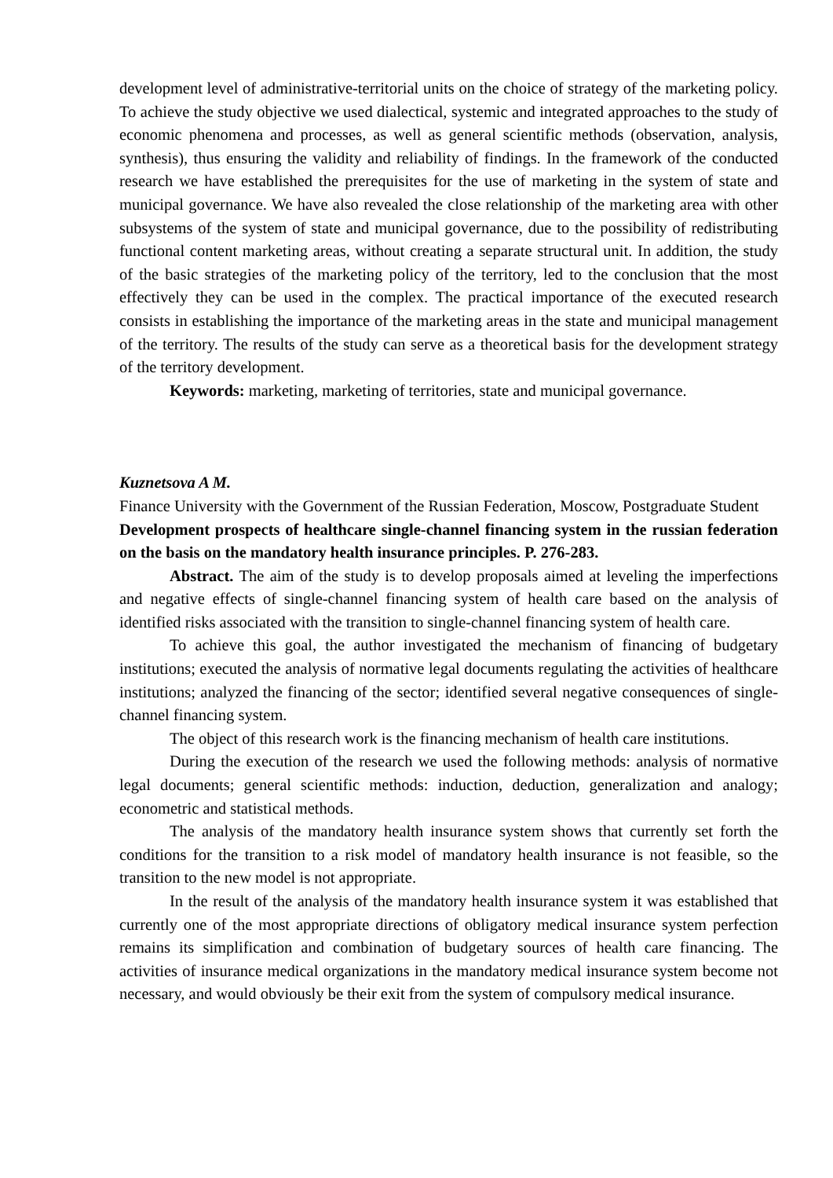development level of administrative-territorial units on the choice of strategy of the marketing policy. To achieve the study objective we used dialectical, systemic and integrated approaches to the study of economic phenomena and processes, as well as general scientific methods (observation, analysis, synthesis), thus ensuring the validity and reliability of findings. In the framework of the conducted research we have established the prerequisites for the use of marketing in the system of state and municipal governance. We have also revealed the close relationship of the marketing area with other subsystems of the system of state and municipal governance, due to the possibility of redistributing functional content marketing areas, without creating a separate structural unit. In addition, the study of the basic strategies of the marketing policy of the territory, led to the conclusion that the most effectively they can be used in the complex. The practical importance of the executed research consists in establishing the importance of the marketing areas in the state and municipal management of the territory. The results of the study can serve as a theoretical basis for the development strategy of the territory development.
Keywords: marketing, marketing of territories, state and municipal governance.
Kuznetsova A M.
Finance University with the Government of the Russian Federation, Moscow, Postgraduate Student
Development prospects of healthcare single-channel financing system in the russian federation on the basis on the mandatory health insurance principles. P. 276-283.
Abstract. The aim of the study is to develop proposals aimed at leveling the imperfections and negative effects of single-channel financing system of health care based on the analysis of identified risks associated with the transition to single-channel financing system of health care.
To achieve this goal, the author investigated the mechanism of financing of budgetary institutions; executed the analysis of normative legal documents regulating the activities of healthcare institutions; analyzed the financing of the sector; identified several negative consequences of single-channel financing system.
The object of this research work is the financing mechanism of health care institutions.
During the execution of the research we used the following methods: analysis of normative legal documents; general scientific methods: induction, deduction, generalization and analogy; econometric and statistical methods.
The analysis of the mandatory health insurance system shows that currently set forth the conditions for the transition to a risk model of mandatory health insurance is not feasible, so the transition to the new model is not appropriate.
In the result of the analysis of the mandatory health insurance system it was established that currently one of the most appropriate directions of obligatory medical insurance system perfection remains its simplification and combination of budgetary sources of health care financing. The activities of insurance medical organizations in the mandatory medical insurance system become not necessary, and would obviously be their exit from the system of compulsory medical insurance.